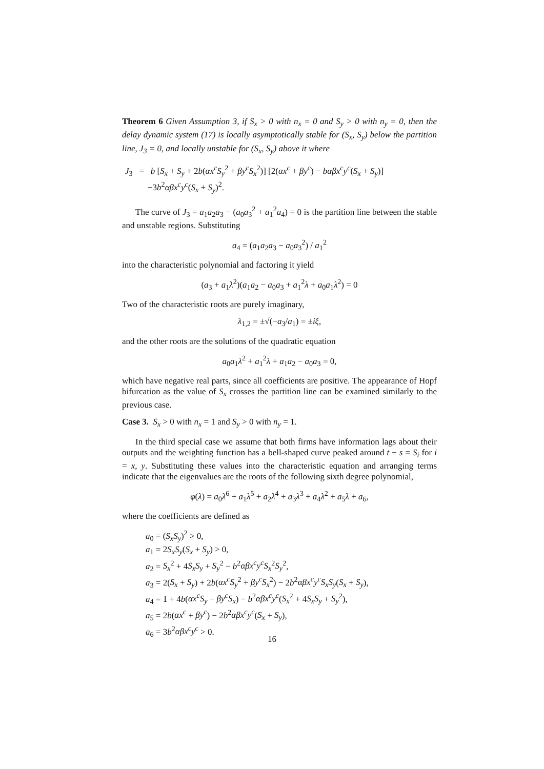Theorem 6 Given Assumption 3, if S<sub>x</sub> > 0 with n<sub>x</sub> = 0 and S<sub>y</sub> > 0 with n<sub>y</sub> = 0, then the delay dynamic system (17) is locally asymptotically stable for (S<sub>x</sub>, S<sub>y</sub>) below the partition line, J<sub>3</sub> = 0, and locally unstable for (S<sub>x</sub>, S<sub>y</sub>) above it where
J<sub>3</sub> = b [S<sub>x</sub> + S<sub>y</sub> + 2b(αx<sup>c</sup>S<sub>y</sub><sup>2</sup> + βy<sup>c</sup>S<sub>x</sub><sup>2</sup>)] [2(αx<sup>c</sup> + βy<sup>c</sup>) − bαβx<sup>c</sup>y<sup>c</sup>(S<sub>x</sub> + S<sub>y</sub>)]
−3b<sup>2</sup>αβx<sup>c</sup>y<sup>c</sup>(S<sub>x</sub> + S<sub>y</sub>)<sup>2</sup>.
The curve of J<sub>3</sub> = a<sub>1</sub>a<sub>2</sub>a<sub>3</sub> − (a<sub>0</sub>a<sub>3</sub><sup>2</sup> + a<sub>1</sub><sup>2</sup>a<sub>4</sub>) = 0 is the partition line between the stable and unstable regions. Substituting
a<sub>4</sub> = (a<sub>1</sub>a<sub>2</sub>a<sub>3</sub> − a<sub>0</sub>a<sub>3</sub><sup>2</sup>) / a<sub>1</sub><sup>2</sup>
into the characteristic polynomial and factoring it yield
(a<sub>3</sub> + a<sub>1</sub>λ<sup>2</sup>)(a<sub>1</sub>a<sub>2</sub> − a<sub>0</sub>a<sub>3</sub> + a<sub>1</sub><sup>2</sup>λ + a<sub>0</sub>a<sub>1</sub>λ<sup>2</sup>) = 0
Two of the characteristic roots are purely imaginary,
λ<sub>1,2</sub> = ±√(−a<sub>3</sub>/a<sub>1</sub>) = ±iξ,
and the other roots are the solutions of the quadratic equation
a<sub>0</sub>a<sub>1</sub>λ<sup>2</sup> + a<sub>1</sub><sup>2</sup>λ + a<sub>1</sub>a<sub>2</sub> − a<sub>0</sub>a<sub>3</sub> = 0,
which have negative real parts, since all coefficients are positive. The appearance of Hopf bifurcation as the value of S<sub>x</sub> crosses the partition line can be examined similarly to the previous case.
Case 3. S<sub>x</sub> > 0 with n<sub>x</sub> = 1 and S<sub>y</sub> > 0 with n<sub>y</sub> = 1.
In the third special case we assume that both firms have information lags about their outputs and the weighting function has a bell-shaped curve peaked around t − s = S<sub>i</sub> for i = x, y. Substituting these values into the characteristic equation and arranging terms indicate that the eigenvalues are the roots of the following sixth degree polynomial,
φ(λ) = a<sub>0</sub>λ<sup>6</sup> + a<sub>1</sub>λ<sup>5</sup> + a<sub>2</sub>λ<sup>4</sup> + a<sub>3</sub>λ<sup>3</sup> + a<sub>4</sub>λ<sup>2</sup> + a<sub>5</sub>λ + a<sub>6</sub>,
where the coefficients are defined as
a<sub>0</sub> = (S<sub>x</sub>S<sub>y</sub>)<sup>2</sup> > 0,
a<sub>1</sub> = 2S<sub>x</sub>S<sub>y</sub>(S<sub>x</sub> + S<sub>y</sub>) > 0,
a<sub>2</sub> = S<sub>x</sub><sup>2</sup> + 4S<sub>x</sub>S<sub>y</sub> + S<sub>y</sub><sup>2</sup> − b<sup>2</sup>αβx<sup>c</sup>y<sup>c</sup>S<sub>x</sub><sup>2</sup>S<sub>y</sub><sup>2</sup>,
a<sub>3</sub> = 2(S<sub>x</sub> + S<sub>y</sub>) + 2b(αx<sup>c</sup>S<sub>y</sub><sup>2</sup> + βy<sup>c</sup>S<sub>x</sub><sup>2</sup>) − 2b<sup>2</sup>αβx<sup>c</sup>y<sup>c</sup>S<sub>x</sub>S<sub>y</sub>(S<sub>x</sub> + S<sub>y</sub>),
a<sub>4</sub> = 1 + 4b(αx<sup>c</sup>S<sub>y</sub> + βy<sup>c</sup>S<sub>x</sub>) − b<sup>2</sup>αβx<sup>c</sup>y<sup>c</sup>(S<sub>x</sub><sup>2</sup> + 4S<sub>x</sub>S<sub>y</sub> + S<sub>y</sub><sup>2</sup>),
a<sub>5</sub> = 2b(αx<sup>c</sup> + βy<sup>c</sup>) − 2b<sup>2</sup>αβx<sup>c</sup>y<sup>c</sup>(S<sub>x</sub> + S<sub>y</sub>),
a<sub>6</sub> = 3b<sup>2</sup>αβx<sup>c</sup>y<sup>c</sup> > 0.
16